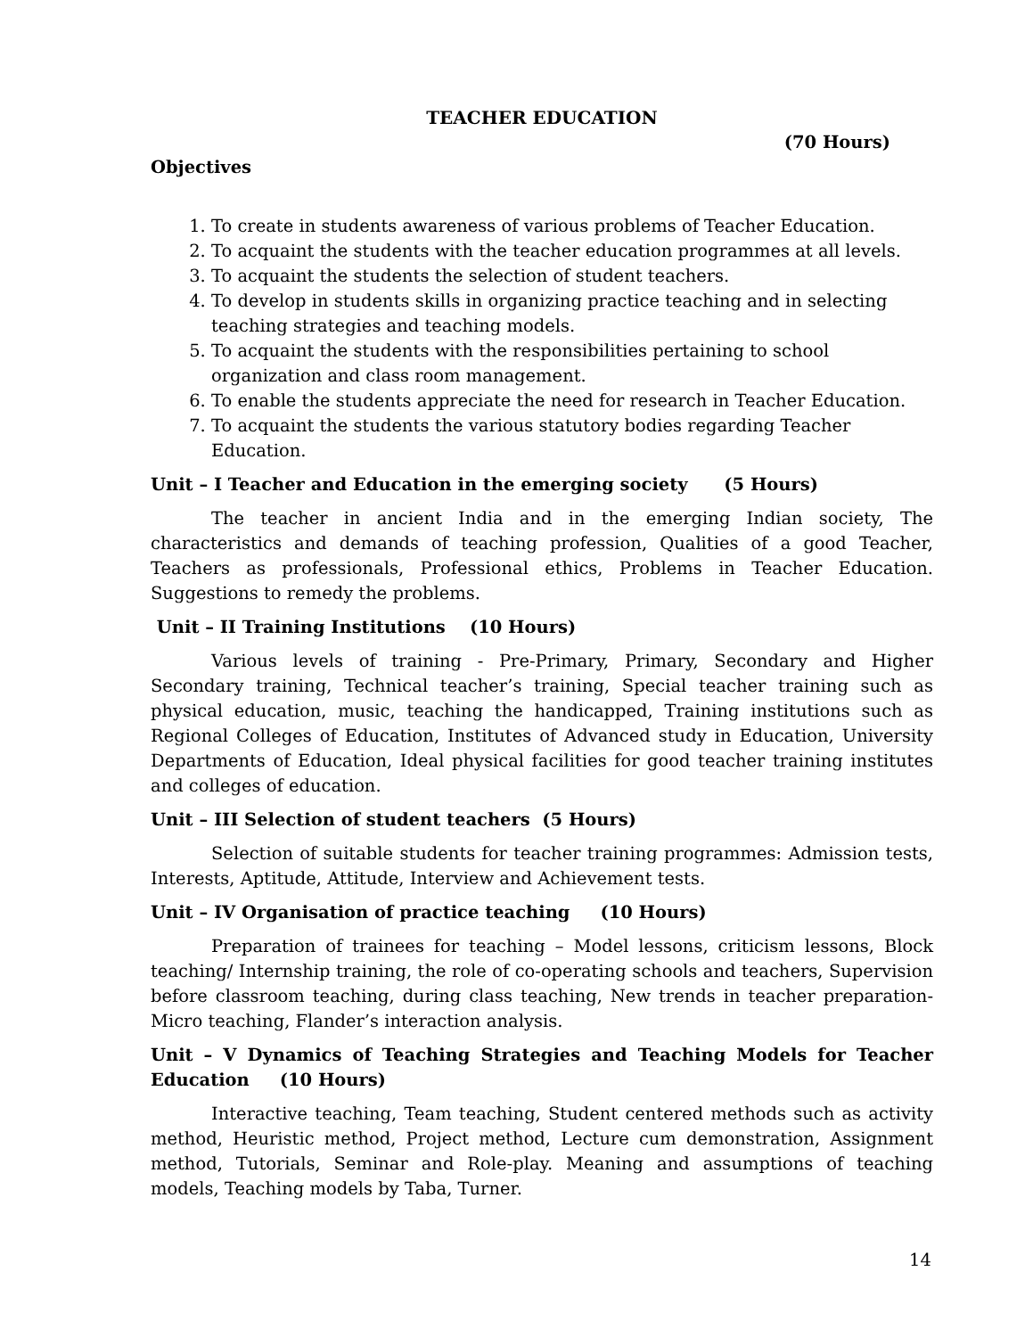TEACHER EDUCATION
(70 Hours)
Objectives
1. To create in students awareness of various problems of Teacher Education.
2. To acquaint the students with the teacher education programmes at all levels.
3. To acquaint the students the selection of student teachers.
4. To develop in students skills in organizing practice teaching and in selecting teaching strategies and teaching models.
5. To acquaint the students with the responsibilities pertaining to school organization and class room management.
6. To enable the students appreciate the need for research in Teacher Education.
7. To acquaint the students the various statutory bodies regarding Teacher Education.
Unit – I Teacher and Education in the emerging society (5 Hours)
The teacher in ancient India and in the emerging Indian society, The characteristics and demands of teaching profession, Qualities of a good Teacher, Teachers as professionals, Professional ethics, Problems in Teacher Education. Suggestions to remedy the problems.
Unit – II Training Institutions (10 Hours)
Various levels of training - Pre-Primary, Primary, Secondary and Higher Secondary training, Technical teacher’s training, Special teacher training such as physical education, music, teaching the handicapped, Training institutions such as Regional Colleges of Education, Institutes of Advanced study in Education, University Departments of Education, Ideal physical facilities for good teacher training institutes and colleges of education.
Unit – III Selection of student teachers (5 Hours)
Selection of suitable students for teacher training programmes: Admission tests, Interests, Aptitude, Attitude, Interview and Achievement tests.
Unit – IV Organisation of practice teaching (10 Hours)
Preparation of trainees for teaching – Model lessons, criticism lessons, Block teaching/ Internship training, the role of co-operating schools and teachers, Supervision before classroom teaching, during class teaching, New trends in teacher preparation- Micro teaching, Flander’s interaction analysis.
Unit – V Dynamics of Teaching Strategies and Teaching Models for Teacher Education (10 Hours)
Interactive teaching, Team teaching, Student centered methods such as activity method, Heuristic method, Project method, Lecture cum demonstration, Assignment method, Tutorials, Seminar and Role-play. Meaning and assumptions of teaching models, Teaching models by Taba, Turner.
14